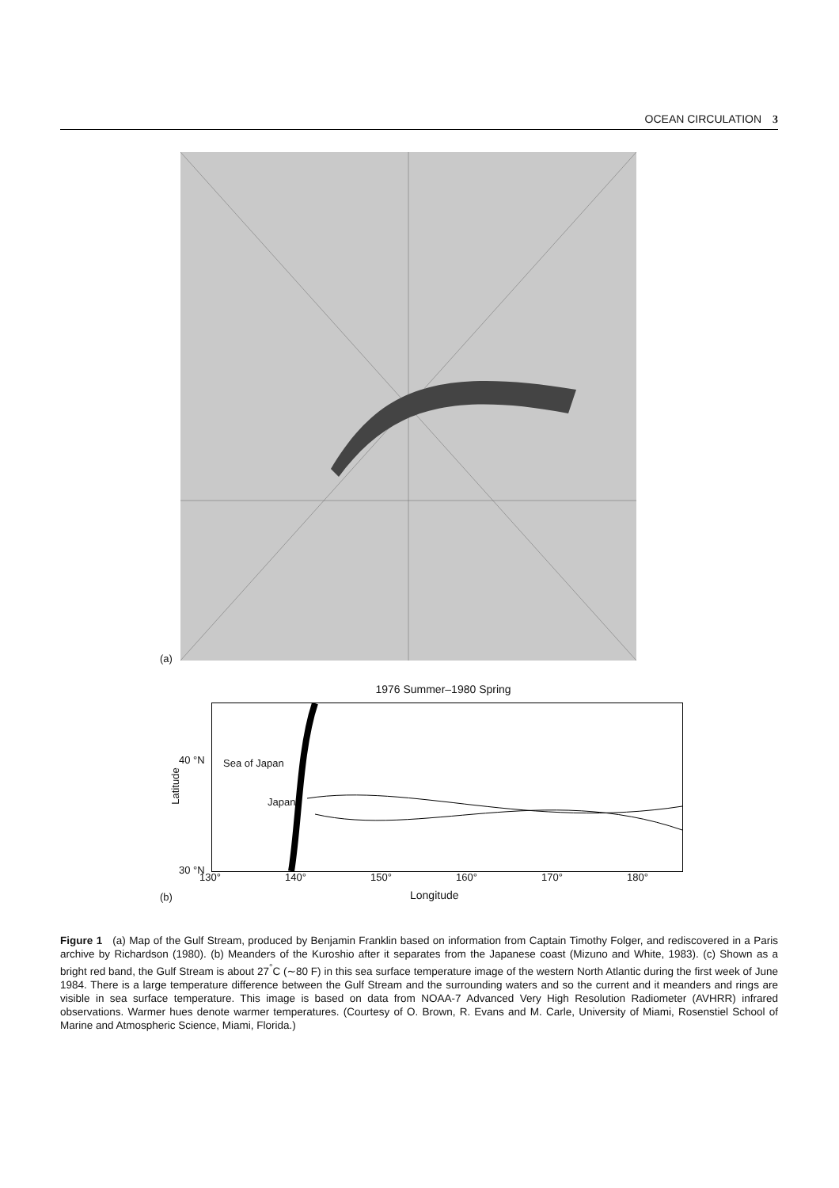OCEAN CIRCULATION 3
(a)
1976 Summer–1980 Spring
40 °N Sea of Japan
Japan
Latitude
30 °N
130° 140° 150° 160° 170° 180°
(b) Longitude
Figure 1 (a) Map of the Gulf Stream, produced by Benjamin Franklin based on information from Captain Timothy Folger, and rediscovered in a Paris archive by Richardson (1980). (b) Meanders of the Kuroshio after it separates from the Japanese coast (Mizuno and White, 1983). (c) Shown as a bright red band, the Gulf Stream is about 27<sup>°</sup>C (∼80 F) in this sea surface temperature image of the western North Atlantic during the first week of June 1984. There is a large temperature difference between the Gulf Stream and the surrounding waters and so the current and it meanders and rings are visible in sea surface temperature. This image is based on data from NOAA-7 Advanced Very High Resolution Radiometer (AVHRR) infrared observations. Warmer hues denote warmer temperatures. (Courtesy of O. Brown, R. Evans and M. Carle, University of Miami, Rosenstiel School of Marine and Atmospheric Science, Miami, Florida.)